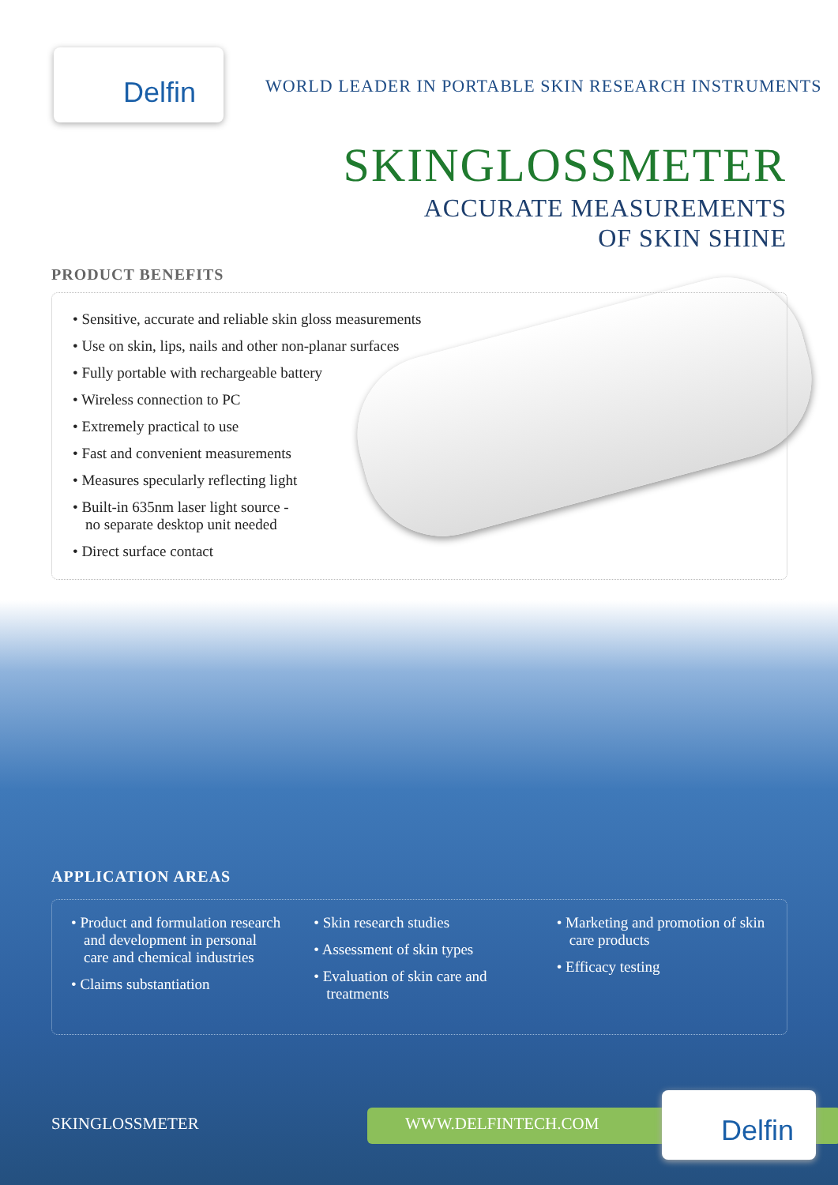Delfin
WORLD LEADER IN PORTABLE SKIN RESEARCH INSTRUMENTS
SKINGLOSSMETER
ACCURATE MEASUREMENTS
OF SKIN SHINE
PRODUCT BENEFITS
• Sensitive, accurate and reliable skin gloss measurements
• Use on skin, lips, nails and other non-planar surfaces
• Fully portable with rechargeable battery
• Wireless connection to PC
• Extremely practical to use
• Fast and convenient measurements
• Measures specularly reflecting light
• Built-in 635nm laser light source -
no separate desktop unit needed
• Direct surface contact
APPLICATION AREAS
• Product and formulation research and development in personal care and chemical industries
• Claims substantiation
• Skin research studies
• Assessment of skin types
• Evaluation of skin care and treatments
• Marketing and promotion of skin care products
• Efficacy testing
SKINGLOSSMETER WWW.DELFINTECH.COM Delfin